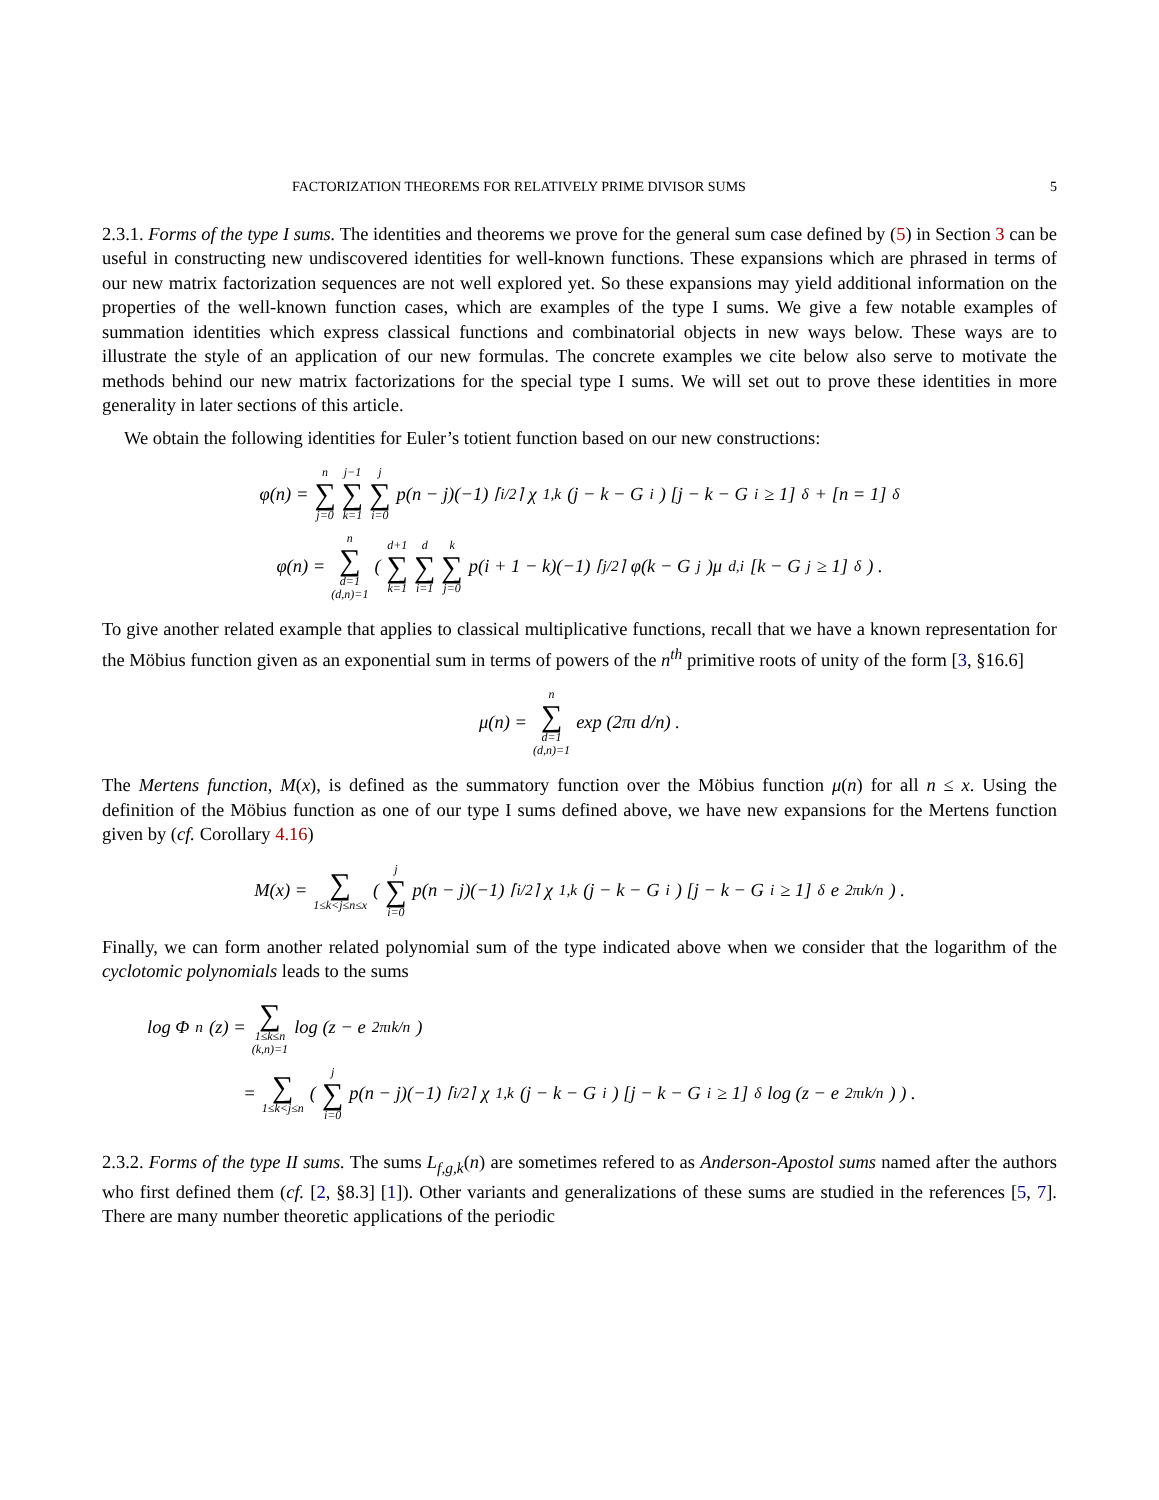FACTORIZATION THEOREMS FOR RELATIVELY PRIME DIVISOR SUMS 5
2.3.1. Forms of the type I sums. The identities and theorems we prove for the general sum case defined by (5) in Section 3 can be useful in constructing new undiscovered identities for well-known functions. These expansions which are phrased in terms of our new matrix factorization sequences are not well explored yet. So these expansions may yield additional information on the properties of the well-known function cases, which are examples of the type I sums. We give a few notable examples of summation identities which express classical functions and combinatorial objects in new ways below. These ways are to illustrate the style of an application of our new formulas. The concrete examples we cite below also serve to motivate the methods behind our new matrix factorizations for the special type I sums. We will set out to prove these identities in more generality in later sections of this article.
We obtain the following identities for Euler’s totient function based on our new constructions:
φ(n) = n ∑ j=0 j−1 ∑ k=1 j ∑ i=0 p(n − j)(−1)<sup>⌈i/2⌉</sup>χ<sub>1,k</sub>(j − k − G<sub>i</sub>) [j − k − G<sub>i</sub> ≥ 1]<sub>δ</sub> + [n = 1]<sub>δ</sub>
φ(n) = n ∑ d=1
(d,n)=1 ( d+1 ∑ k=1 d ∑ i=1 k ∑ j=0 p(i + 1 − k)(−1)<sup>⌈j/2⌉</sup>φ(k − G<sub>j</sub>)μ<sub>d,i</sub> [k − G<sub>j</sub> ≥ 1]<sub>δ</sub> ) .
To give another related example that applies to classical multiplicative functions, recall that we have a known representation for the Möbius function given as an exponential sum in terms of powers of the n<sup>th</sup> primitive roots of unity of the form [3, §16.6]
μ(n) = n ∑ d=1
(d,n)=1 exp (2πı d/n) .
The Mertens function, M(x), is defined as the summatory function over the Möbius function μ(n) for all n ≤ x. Using the definition of the Möbius function as one of our type I sums defined above, we have new expansions for the Mertens function given by (cf. Corollary 4.16)
M(x) = ∑ 1≤k<j≤n≤x ( j ∑ i=0 p(n − j)(−1)<sup>⌈i/2⌉</sup>χ<sub>1,k</sub>(j − k − G<sub>i</sub>) [j − k − G<sub>i</sub> ≥ 1]<sub>δ</sub> e<sup>2πık/n</sup> ) .
Finally, we can form another related polynomial sum of the type indicated above when we consider that the logarithm of the cyclotomic polynomials leads to the sums
log Φ<sub>n</sub>(z) = ∑ 1≤k≤n
(k,n)=1 log (z − e<sup>2πık/n</sup>)
= ∑ 1≤k<j≤n ( j ∑ i=0 p(n − j)(−1)<sup>⌈i/2⌉</sup>χ<sub>1,k</sub>(j − k − G<sub>i</sub>) [j − k − G<sub>i</sub> ≥ 1]<sub>δ</sub> log (z − e<sup>2πık/n</sup>) ) .
2.3.2. Forms of the type II sums. The sums L<sub>f,g,k</sub>(n) are sometimes refered to as Anderson-Apostol sums named after the authors who first defined them (cf. [2, §8.3] [1]). Other variants and generalizations of these sums are studied in the references [5, 7]. There are many number theoretic applications of the periodic